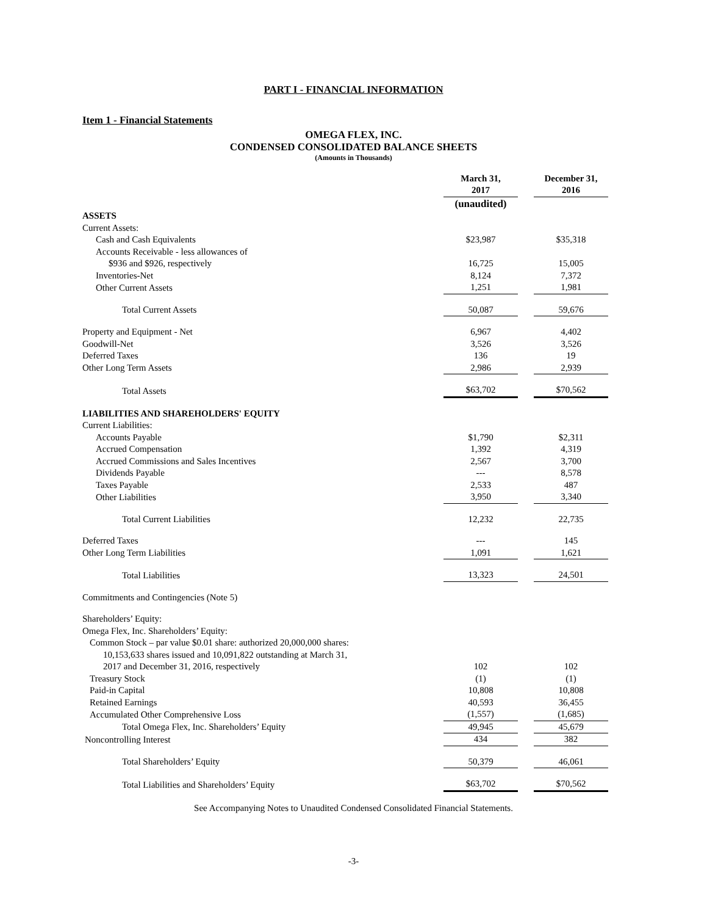PART I - FINANCIAL INFORMATION
Item 1 - Financial Statements
OMEGA FLEX, INC.
CONDENSED CONSOLIDATED BALANCE SHEETS
(Amounts in Thousands)
| | March 31, 2017 | | December 31, 2016 |
| | (unaudited) | | |
| ASSETS | | | |
| Current Assets: | | | |
| Cash and Cash Equivalents | $23,987 | | $35,318 |
| Accounts Receivable - less allowances of | | | |
| $936 and $926, respectively | 16,725 | | 15,005 |
| Inventories-Net | 8,124 | | 7,372 |
| Other Current Assets | 1,251 | | 1,981 |
| Total Current Assets | 50,087 | | 59,676 |
| Property and Equipment - Net | 6,967 | | 4,402 |
| Goodwill-Net | 3,526 | | 3,526 |
| Deferred Taxes | 136 | | 19 |
| Other Long Term Assets | 2,986 | | 2,939 |
| Total Assets | $63,702 | | $70,562 |
| LIABILITIES AND SHAREHOLDERS' EQUITY | | | |
| Current Liabilities: | | | |
| Accounts Payable | $1,790 | | $2,311 |
| Accrued Compensation | 1,392 | | 4,319 |
| Accrued Commissions and Sales Incentives | 2,567 | | 3,700 |
| Dividends Payable | --- | | 8,578 |
| Taxes Payable | 2,533 | | 487 |
| Other Liabilities | 3,950 | | 3,340 |
| Total Current Liabilities | 12,232 | | 22,735 |
| Deferred Taxes | --- | | 145 |
| Other Long Term Liabilities | 1,091 | | 1,621 |
| Total Liabilities | 13,323 | | 24,501 |
| Commitments and Contingencies (Note 5) | | | |
| Shareholders’ Equity: | | | |
| Omega Flex, Inc. Shareholders’ Equity: | | | |
| Common Stock – par value $0.01 share: authorized 20,000,000 shares: | | | |
| 10,153,633 shares issued and 10,091,822 outstanding at March 31, | | | |
| 2017 and December 31, 2016, respectively | 102 | | 102 |
| Treasury Stock | (1) | | (1) |
| Paid-in Capital | 10,808 | | 10,808 |
| Retained Earnings | 40,593 | | 36,455 |
| Accumulated Other Comprehensive Loss | (1,557) | | (1,685) |
| Total Omega Flex, Inc. Shareholders’ Equity | 49,945 | | 45,679 |
| Noncontrolling Interest | 434 | | 382 |
| Total Shareholders’ Equity | 50,379 | | 46,061 |
| Total Liabilities and Shareholders’ Equity | $63,702 | | $70,562 |
See Accompanying Notes to Unaudited Condensed Consolidated Financial Statements.
-3-